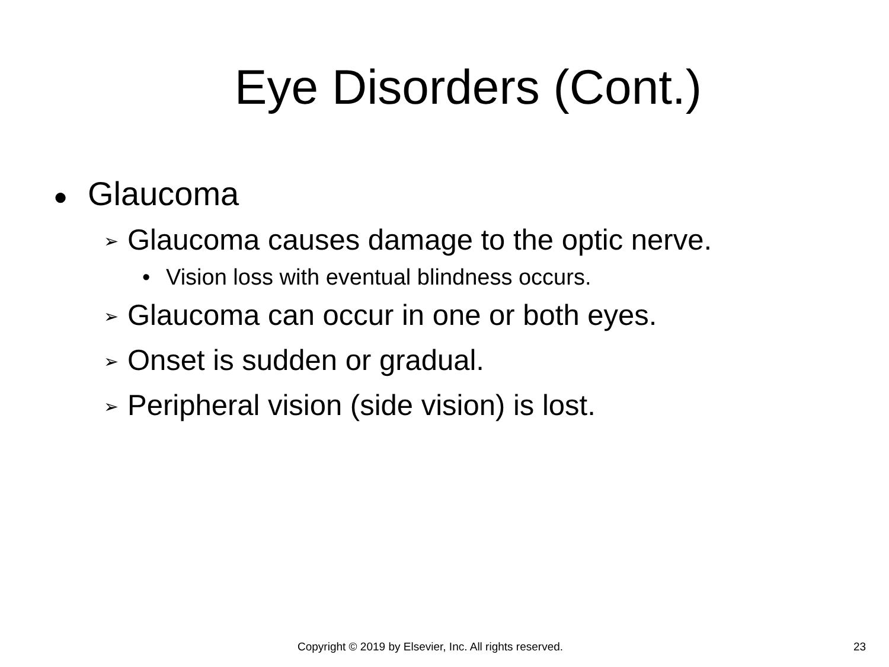Eye Disorders (Cont.)
● Glaucoma
➢ Glaucoma causes damage to the optic nerve.
• Vision loss with eventual blindness occurs.
➢ Glaucoma can occur in one or both eyes.
➢ Onset is sudden or gradual.
➢ Peripheral vision (side vision) is lost.
Copyright © 2019 by Elsevier, Inc. All rights reserved. 23